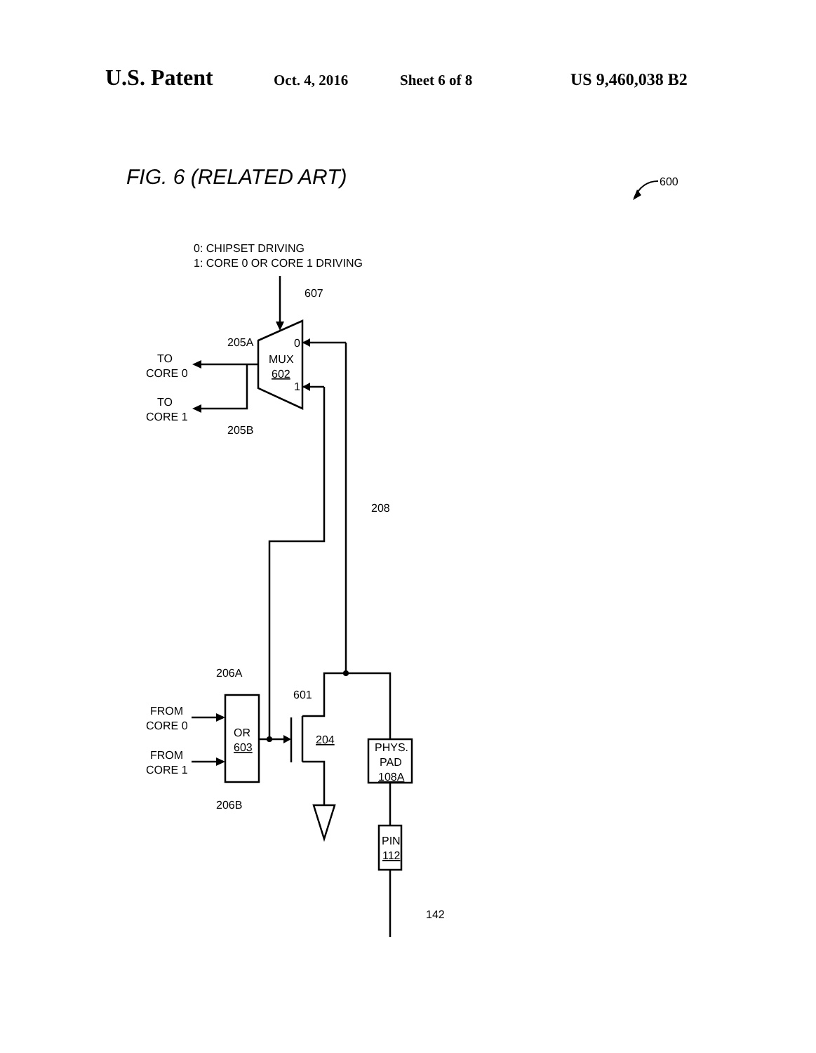U.S. Patent Oct. 4, 2016 Sheet 6 of 8 US 9,460,038 B2
FIG. 6 (RELATED ART)
600
0: CHIPSET DRIVING
1: CORE 0 OR CORE 1 DRIVING
607
205A
MUX
602
0
1
TO
CORE 0
TO
CORE 1
205B
208
206A
601
FROM
CORE 0
OR
603
204
PHYS.
PAD
108A
FROM
CORE 1
206B
PIN
112
142